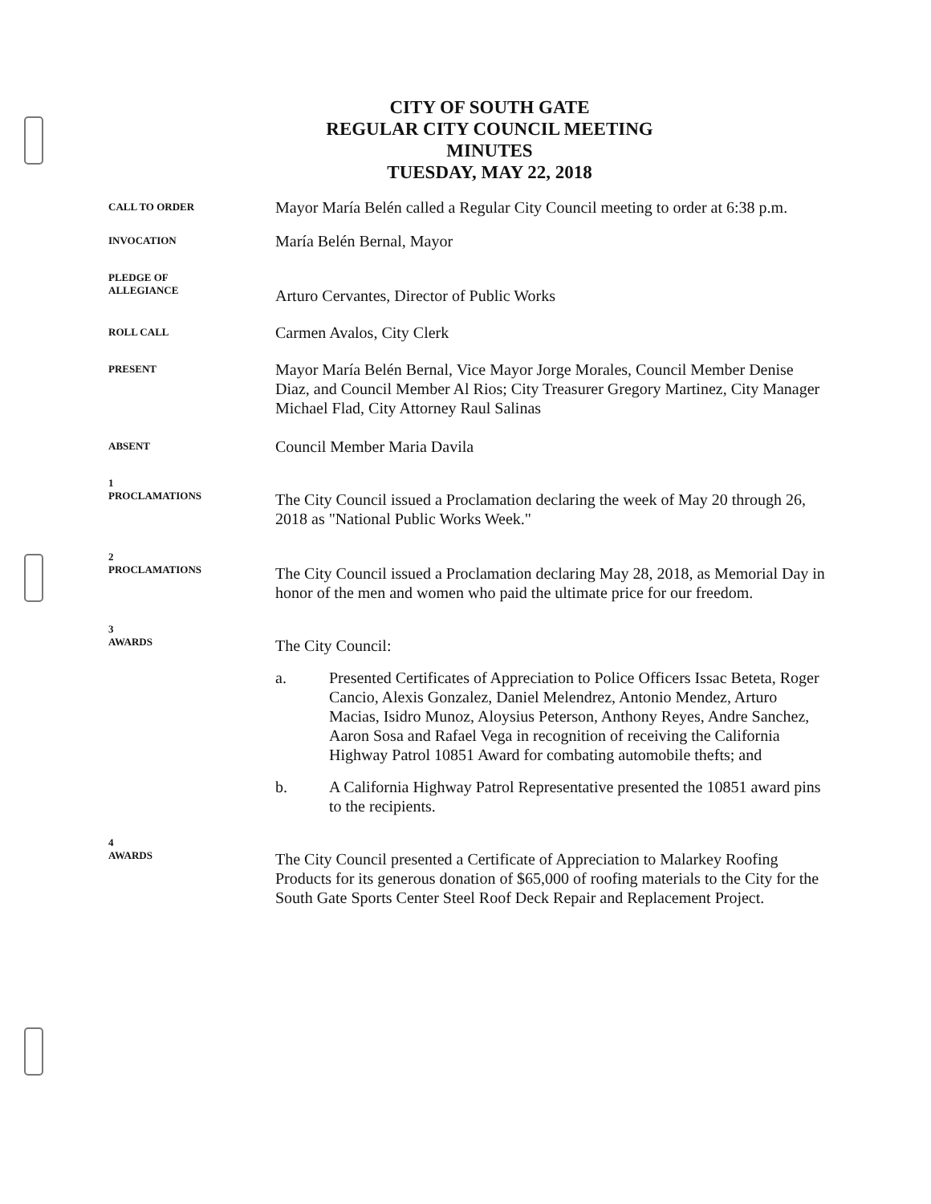CITY OF SOUTH GATE
REGULAR CITY COUNCIL MEETING
MINUTES
TUESDAY, MAY 22, 2018
CALL TO ORDER
Mayor María Belén called a Regular City Council meeting to order at 6:38 p.m.
INVOCATION
María Belén Bernal, Mayor
PLEDGE OF
ALLEGIANCE
Arturo Cervantes, Director of Public Works
ROLL CALL
Carmen Avalos, City Clerk
PRESENT
Mayor María Belén Bernal, Vice Mayor Jorge Morales, Council Member Denise Diaz, and Council Member Al Rios; City Treasurer Gregory Martinez, City Manager Michael Flad, City Attorney Raul Salinas
ABSENT
Council Member Maria Davila
1
PROCLAMATIONS
The City Council issued a Proclamation declaring the week of May 20 through 26, 2018 as "National Public Works Week."
2
PROCLAMATIONS
The City Council issued a Proclamation declaring May 28, 2018, as Memorial Day in honor of the men and women who paid the ultimate price for our freedom.
3
AWARDS
The City Council:
a. Presented Certificates of Appreciation to Police Officers Issac Beteta, Roger Cancio, Alexis Gonzalez, Daniel Melendrez, Antonio Mendez, Arturo Macias, Isidro Munoz, Aloysius Peterson, Anthony Reyes, Andre Sanchez, Aaron Sosa and Rafael Vega in recognition of receiving the California Highway Patrol 10851 Award for combating automobile thefts; and
b. A California Highway Patrol Representative presented the 10851 award pins to the recipients.
4
AWARDS
The City Council presented a Certificate of Appreciation to Malarkey Roofing Products for its generous donation of $65,000 of roofing materials to the City for the South Gate Sports Center Steel Roof Deck Repair and Replacement Project.